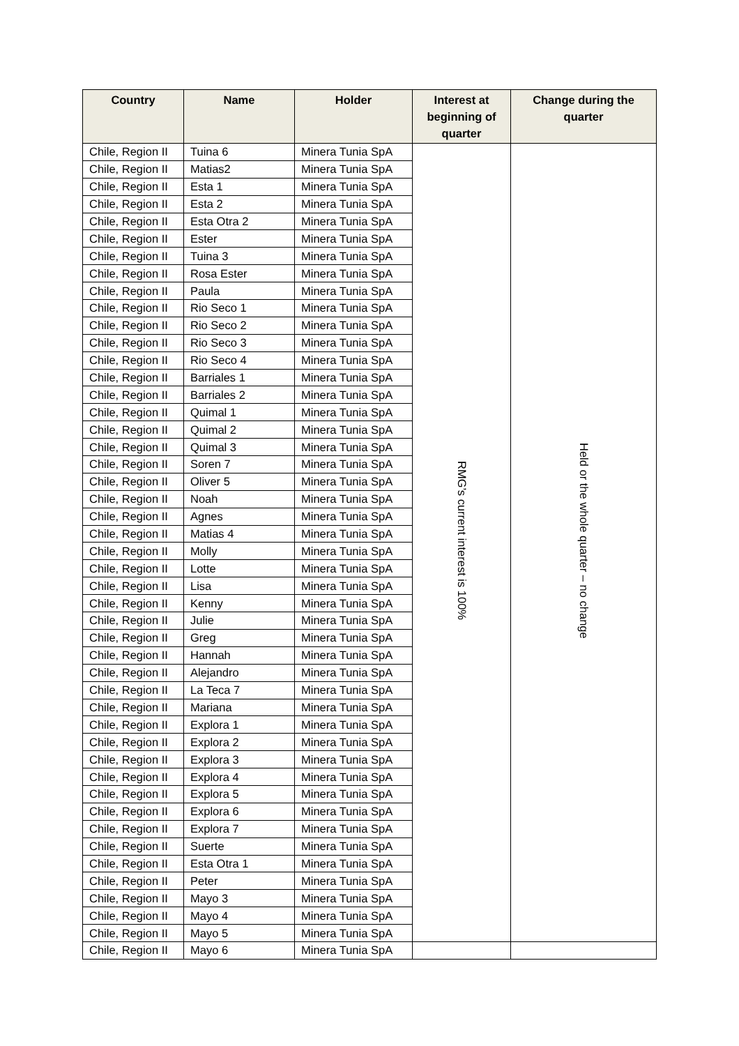| Country | Name | Holder | Interest at beginning of quarter | Change during the quarter |
| --- | --- | --- | --- | --- |
| Chile, Region II | Tuina 6 | Minera Tunia SpA | RMG’s current interest is 100% | Held or the whole quarter – no change |
| Chile, Region II | Matias2 | Minera Tunia SpA | | |
| Chile, Region II | Esta 1 | Minera Tunia SpA | | |
| Chile, Region II | Esta 2 | Minera Tunia SpA | | |
| Chile, Region II | Esta Otra 2 | Minera Tunia SpA | | |
| Chile, Region II | Ester | Minera Tunia SpA | | |
| Chile, Region II | Tuina 3 | Minera Tunia SpA | | |
| Chile, Region II | Rosa Ester | Minera Tunia SpA | | |
| Chile, Region II | Paula | Minera Tunia SpA | | |
| Chile, Region II | Rio Seco 1 | Minera Tunia SpA | | |
| Chile, Region II | Rio Seco 2 | Minera Tunia SpA | | |
| Chile, Region II | Rio Seco 3 | Minera Tunia SpA | | |
| Chile, Region II | Rio Seco 4 | Minera Tunia SpA | | |
| Chile, Region II | Barriales 1 | Minera Tunia SpA | | |
| Chile, Region II | Barriales 2 | Minera Tunia SpA | | |
| Chile, Region II | Quimal 1 | Minera Tunia SpA | | |
| Chile, Region II | Quimal 2 | Minera Tunia SpA | | |
| Chile, Region II | Quimal 3 | Minera Tunia SpA | | |
| Chile, Region II | Soren 7 | Minera Tunia SpA | | |
| Chile, Region II | Oliver 5 | Minera Tunia SpA | | |
| Chile, Region II | Noah | Minera Tunia SpA | | |
| Chile, Region II | Agnes | Minera Tunia SpA | | |
| Chile, Region II | Matias 4 | Minera Tunia SpA | | |
| Chile, Region II | Molly | Minera Tunia SpA | | |
| Chile, Region II | Lotte | Minera Tunia SpA | | |
| Chile, Region II | Lisa | Minera Tunia SpA | | |
| Chile, Region II | Kenny | Minera Tunia SpA | | |
| Chile, Region II | Julie | Minera Tunia SpA | | |
| Chile, Region II | Greg | Minera Tunia SpA | | |
| Chile, Region II | Hannah | Minera Tunia SpA | | |
| Chile, Region II | Alejandro | Minera Tunia SpA | | |
| Chile, Region II | La Teca 7 | Minera Tunia SpA | | |
| Chile, Region II | Mariana | Minera Tunia SpA | | |
| Chile, Region II | Explora 1 | Minera Tunia SpA | | |
| Chile, Region II | Explora 2 | Minera Tunia SpA | | |
| Chile, Region II | Explora 3 | Minera Tunia SpA | | |
| Chile, Region II | Explora 4 | Minera Tunia SpA | | |
| Chile, Region II | Explora 5 | Minera Tunia SpA | | |
| Chile, Region II | Explora 6 | Minera Tunia SpA | | |
| Chile, Region II | Explora 7 | Minera Tunia SpA | | |
| Chile, Region II | Suerte | Minera Tunia SpA | | |
| Chile, Region II | Esta Otra 1 | Minera Tunia SpA | | |
| Chile, Region II | Peter | Minera Tunia SpA | | |
| Chile, Region II | Mayo 3 | Minera Tunia SpA | | |
| Chile, Region II | Mayo 4 | Minera Tunia SpA | | |
| Chile, Region II | Mayo 5 | Minera Tunia SpA | | |
| Chile, Region II | Mayo 6 | Minera Tunia SpA | | |